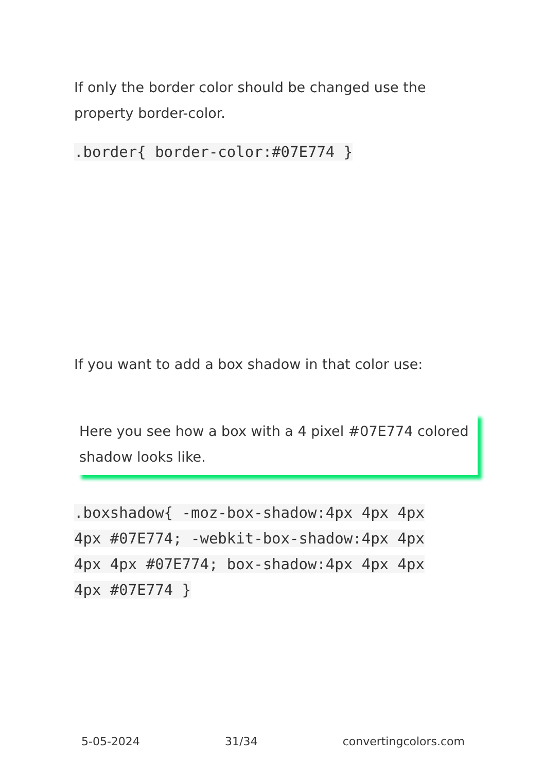If only the border color should be changed use the property border-color.
.border{ border-color:#07E774 }
If you want to add a box shadow in that color use:
Here you see how a box with a 4 pixel #07E774 colored shadow looks like.
.boxshadow{ -moz-box-shadow:4px 4px 4px 4px #07E774; -webkit-box-shadow:4px 4px 4px 4px #07E774; box-shadow:4px 4px 4px 4px #07E774 }
5-05-2024 31/34 convertingcolors.com